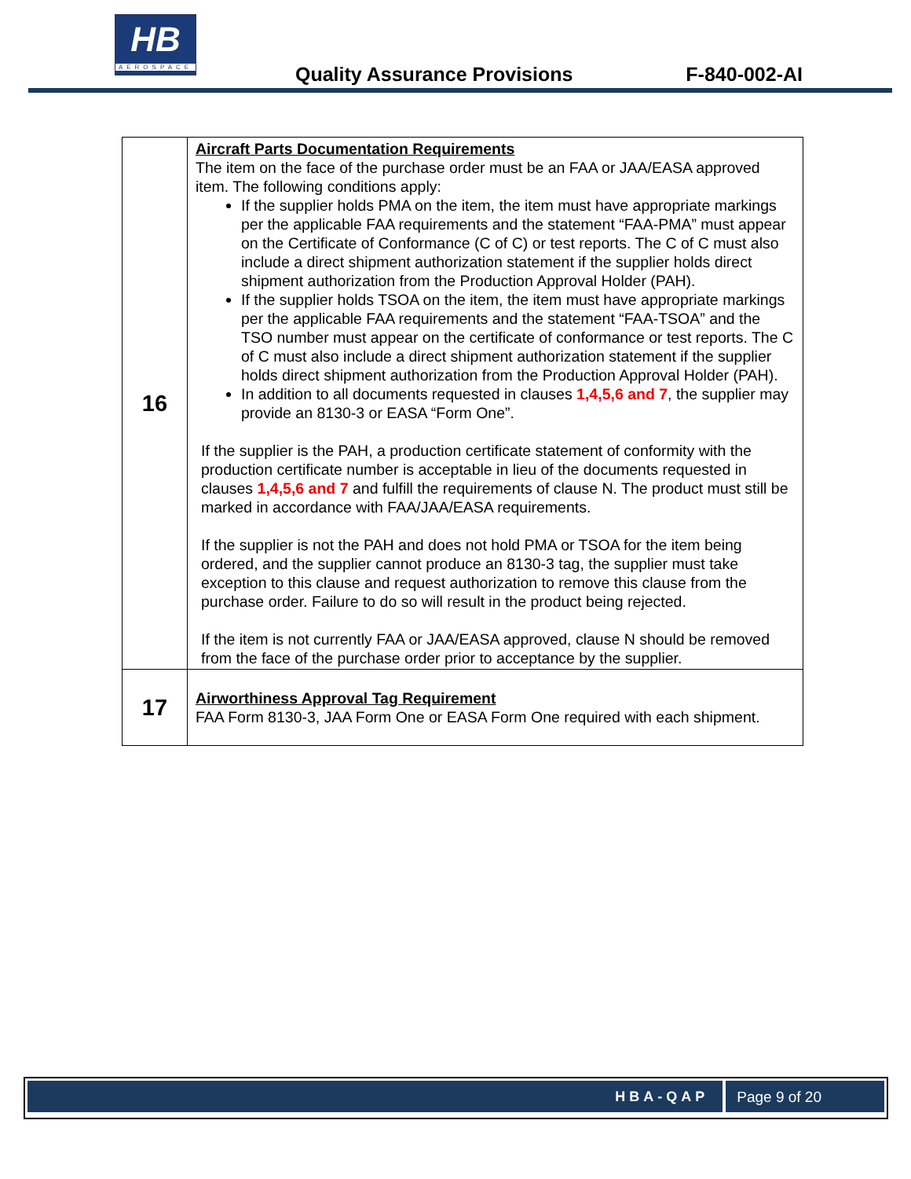HB
AEROSPACE
Quality Assurance Provisions F-840-002-AI
| 16 | Aircraft Parts Documentation Requirements The item on the face of the purchase order must be an FAA or JAA/EASA approved item. The following conditions apply: If the supplier holds PMA on the item, the item must have appropriate markings per the applicable FAA requirements and the statement “FAA-PMA” must appear on the Certificate of Conformance (C of C) or test reports. The C of C must also include a direct shipment authorization statement if the supplier holds direct shipment authorization from the Production Approval Holder (PAH). If the supplier holds TSOA on the item, the item must have appropriate markings per the applicable FAA requirements and the statement “FAA-TSOA” and the TSO number must appear on the certificate of conformance or test reports. The C of C must also include a direct shipment authorization statement if the supplier holds direct shipment authorization from the Production Approval Holder (PAH). In addition to all documents requested in clauses 1,4,5,6 and 7 , the supplier may provide an 8130-3 or EASA “Form One”. If the supplier is the PAH, a production certificate statement of conformity with the production certificate number is acceptable in lieu of the documents requested in clauses 1,4,5,6 and 7 and fulfill the requirements of clause N. The product must still be marked in accordance with FAA/JAA/EASA requirements. If the supplier is not the PAH and does not hold PMA or TSOA for the item being ordered, and the supplier cannot produce an 8130-3 tag, the supplier must take exception to this clause and request authorization to remove this clause from the purchase order. Failure to do so will result in the product being rejected. If the item is not currently FAA or JAA/EASA approved, clause N should be removed from the face of the purchase order prior to acceptance by the supplier. |
| 17 | Airworthiness Approval Tag Requirement FAA Form 8130-3, JAA Form One or EASA Form One required with each shipment. |
HBA-QAP Page 9 of 20